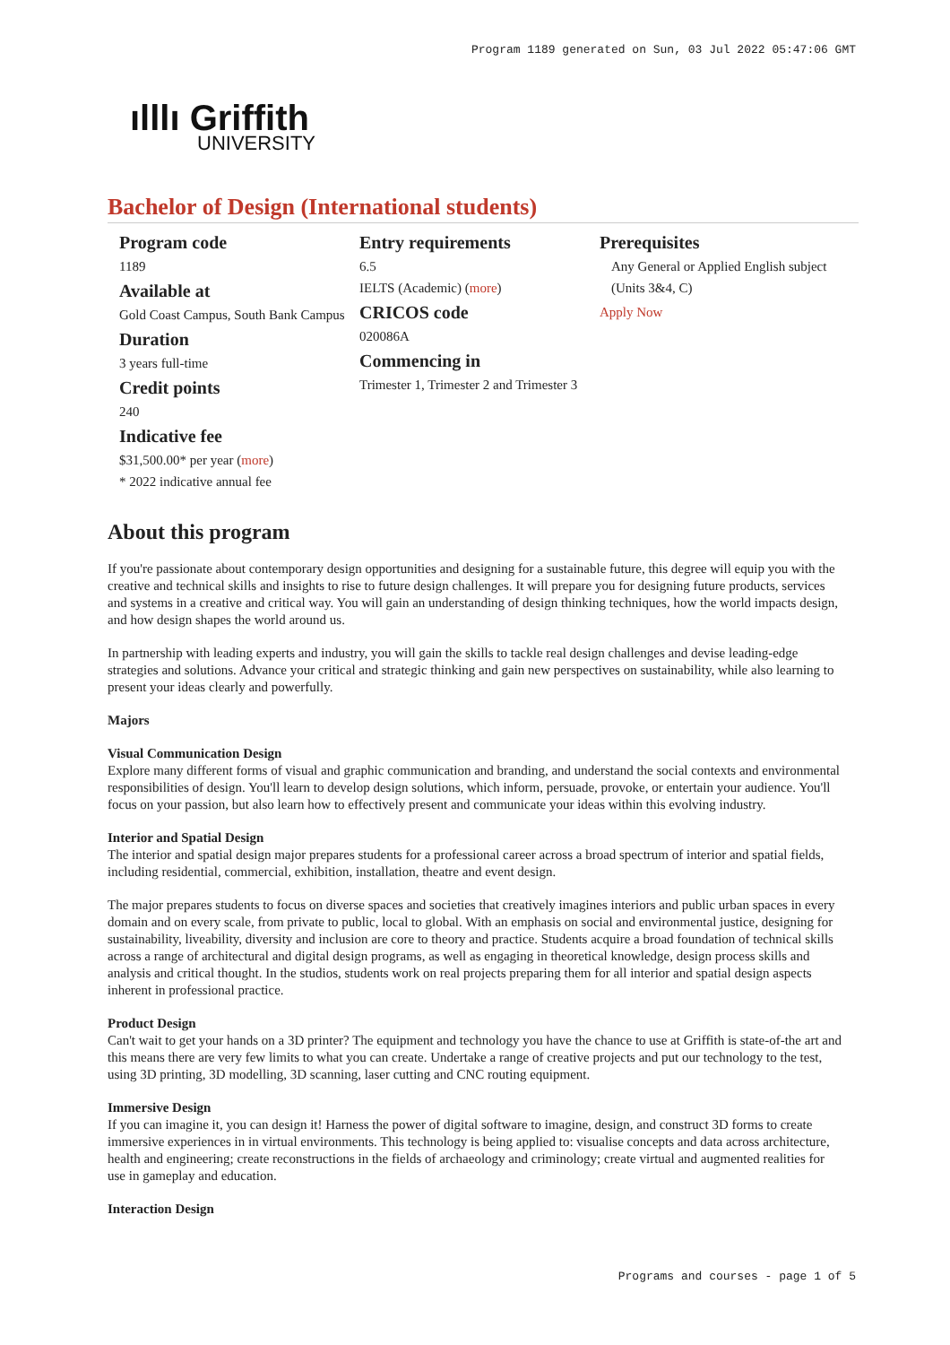Program 1189 generated on Sun, 03 Jul 2022 05:47:06 GMT
ılllı Griffith
UNIVERSITY
Bachelor of Design (International students)
Program code
1189
Available at
Gold Coast Campus, South Bank Campus
Duration
3 years full-time
Credit points
240
Indicative fee
$31,500.00* per year (more)
* 2022 indicative annual fee
Entry requirements
6.5
IELTS (Academic) (more)
CRICOS code
020086A
Commencing in
Trimester 1, Trimester 2 and Trimester 3
Prerequisites
Any General or Applied English subject (Units 3&4, C)
Apply Now
About this program
If you're passionate about contemporary design opportunities and designing for a sustainable future, this degree will equip you with the creative and technical skills and insights to rise to future design challenges. It will prepare you for designing future products, services and systems in a creative and critical way. You will gain an understanding of design thinking techniques, how the world impacts design, and how design shapes the world around us.
In partnership with leading experts and industry, you will gain the skills to tackle real design challenges and devise leading-edge strategies and solutions. Advance your critical and strategic thinking and gain new perspectives on sustainability, while also learning to present your ideas clearly and powerfully.
Majors
Visual Communication Design
Explore many different forms of visual and graphic communication and branding, and understand the social contexts and environmental responsibilities of design. You'll learn to develop design solutions, which inform, persuade, provoke, or entertain your audience. You'll focus on your passion, but also learn how to effectively present and communicate your ideas within this evolving industry.
Interior and Spatial Design
The interior and spatial design major prepares students for a professional career across a broad spectrum of interior and spatial fields, including residential, commercial, exhibition, installation, theatre and event design.
The major prepares students to focus on diverse spaces and societies that creatively imagines interiors and public urban spaces in every domain and on every scale, from private to public, local to global. With an emphasis on social and environmental justice, designing for sustainability, liveability, diversity and inclusion are core to theory and practice. Students acquire a broad foundation of technical skills across a range of architectural and digital design programs, as well as engaging in theoretical knowledge, design process skills and analysis and critical thought. In the studios, students work on real projects preparing them for all interior and spatial design aspects inherent in professional practice.
Product Design
Can't wait to get your hands on a 3D printer? The equipment and technology you have the chance to use at Griffith is state-of-the art and this means there are very few limits to what you can create. Undertake a range of creative projects and put our technology to the test, using 3D printing, 3D modelling, 3D scanning, laser cutting and CNC routing equipment.
Immersive Design
If you can imagine it, you can design it! Harness the power of digital software to imagine, design, and construct 3D forms to create immersive experiences in in virtual environments. This technology is being applied to: visualise concepts and data across architecture, health and engineering; create reconstructions in the fields of archaeology and criminology; create virtual and augmented realities for use in gameplay and education.
Interaction Design
Programs and courses - page 1 of 5